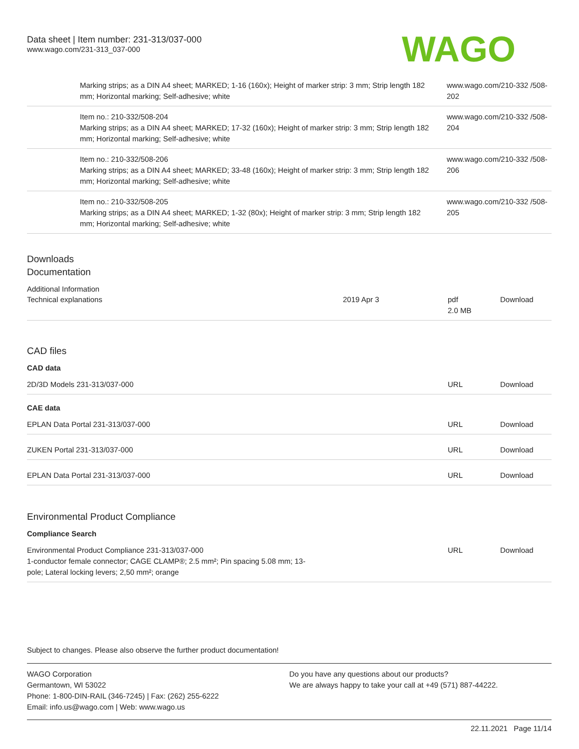Data sheet | Item number: 231-313/037-000
www.wago.com/231-313_037-000
WAGO
| | Marking strips; as a DIN A4 sheet; MARKED; 1-16 (160x); Height of marker strip: 3 mm; Strip length 182 mm; Horizontal marking; Self-adhesive; white | www.wago.com/210-332 /508-202 |
| | Item no.: 210-332/508-204 Marking strips; as a DIN A4 sheet; MARKED; 17-32 (160x); Height of marker strip: 3 mm; Strip length 182 mm; Horizontal marking; Self-adhesive; white | www.wago.com/210-332 /508-204 |
| | Item no.: 210-332/508-206 Marking strips; as a DIN A4 sheet; MARKED; 33-48 (160x); Height of marker strip: 3 mm; Strip length 182 mm; Horizontal marking; Self-adhesive; white | www.wago.com/210-332 /508-206 |
| | Item no.: 210-332/508-205 Marking strips; as a DIN A4 sheet; MARKED; 1-32 (80x); Height of marker strip: 3 mm; Strip length 182 mm; Horizontal marking; Self-adhesive; white | www.wago.com/210-332 /508-205 |
Downloads
Documentation
Additional Information
| Technical explanations | 2019 Apr 3 | pdf 2.0 MB | Download |
CAD files
CAD data
| 2D/3D Models 231-313/037-000 | URL | Download |
CAE data
| EPLAN Data Portal 231-313/037-000 | URL | Download |
| ZUKEN Portal 231-313/037-000 | URL | Download |
| EPLAN Data Portal 231-313/037-000 | URL | Download |
Environmental Product Compliance
Compliance Search
| Environmental Product Compliance 231-313/037-000 1-conductor female connector; CAGE CLAMP®; 2.5 mm²; Pin spacing 5.08 mm; 13- pole; Lateral locking levers; 2,50 mm²; orange | URL | Download |
Subject to changes. Please also observe the further product documentation!
WAGO Corporation
Germantown, WI 53022
Phone: 1-800-DIN-RAIL (346-7245) | Fax: (262) 255-6222
Email: info.us@wago.com | Web: www.wago.us
Do you have any questions about our products?
We are always happy to take your call at +49 (571) 887-44222.
22.11.2021 Page 11/14